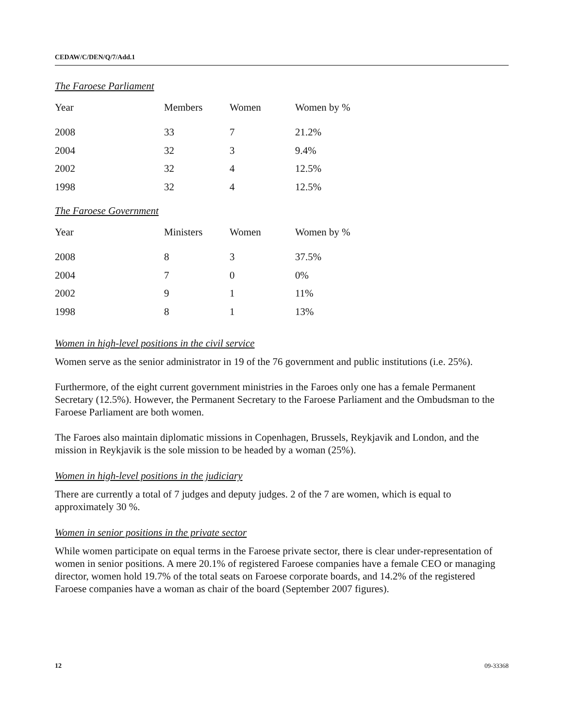CEDAW/C/DEN/Q/7/Add.1
The Faroese Parliament
| Year | Members | Women | Women by % |
| --- | --- | --- | --- |
| 2008 | 33 | 7 | 21.2% |
| 2004 | 32 | 3 | 9.4% |
| 2002 | 32 | 4 | 12.5% |
| 1998 | 32 | 4 | 12.5% |
The Faroese Government
| Year | Ministers | Women | Women by % |
| --- | --- | --- | --- |
| 2008 | 8 | 3 | 37.5% |
| 2004 | 7 | 0 | 0% |
| 2002 | 9 | 1 | 11% |
| 1998 | 8 | 1 | 13% |
Women in high-level positions in the civil service
Women serve as the senior administrator in 19 of the 76 government and public institutions (i.e. 25%).
Furthermore, of the eight current government ministries in the Faroes only one has a female Permanent Secretary (12.5%). However, the Permanent Secretary to the Faroese Parliament and the Ombudsman to the Faroese Parliament are both women.
The Faroes also maintain diplomatic missions in Copenhagen, Brussels, Reykjavik and London, and the mission in Reykjavik is the sole mission to be headed by a woman (25%).
Women in high-level positions in the judiciary
There are currently a total of 7 judges and deputy judges. 2 of the 7 are women, which is equal to approximately 30 %.
Women in senior positions in the private sector
While women participate on equal terms in the Faroese private sector, there is clear under-representation of women in senior positions. A mere 20.1% of registered Faroese companies have a female CEO or managing director, women hold 19.7% of the total seats on Faroese corporate boards, and 14.2% of the registered Faroese companies have a woman as chair of the board (September 2007 figures).
12 09-33368